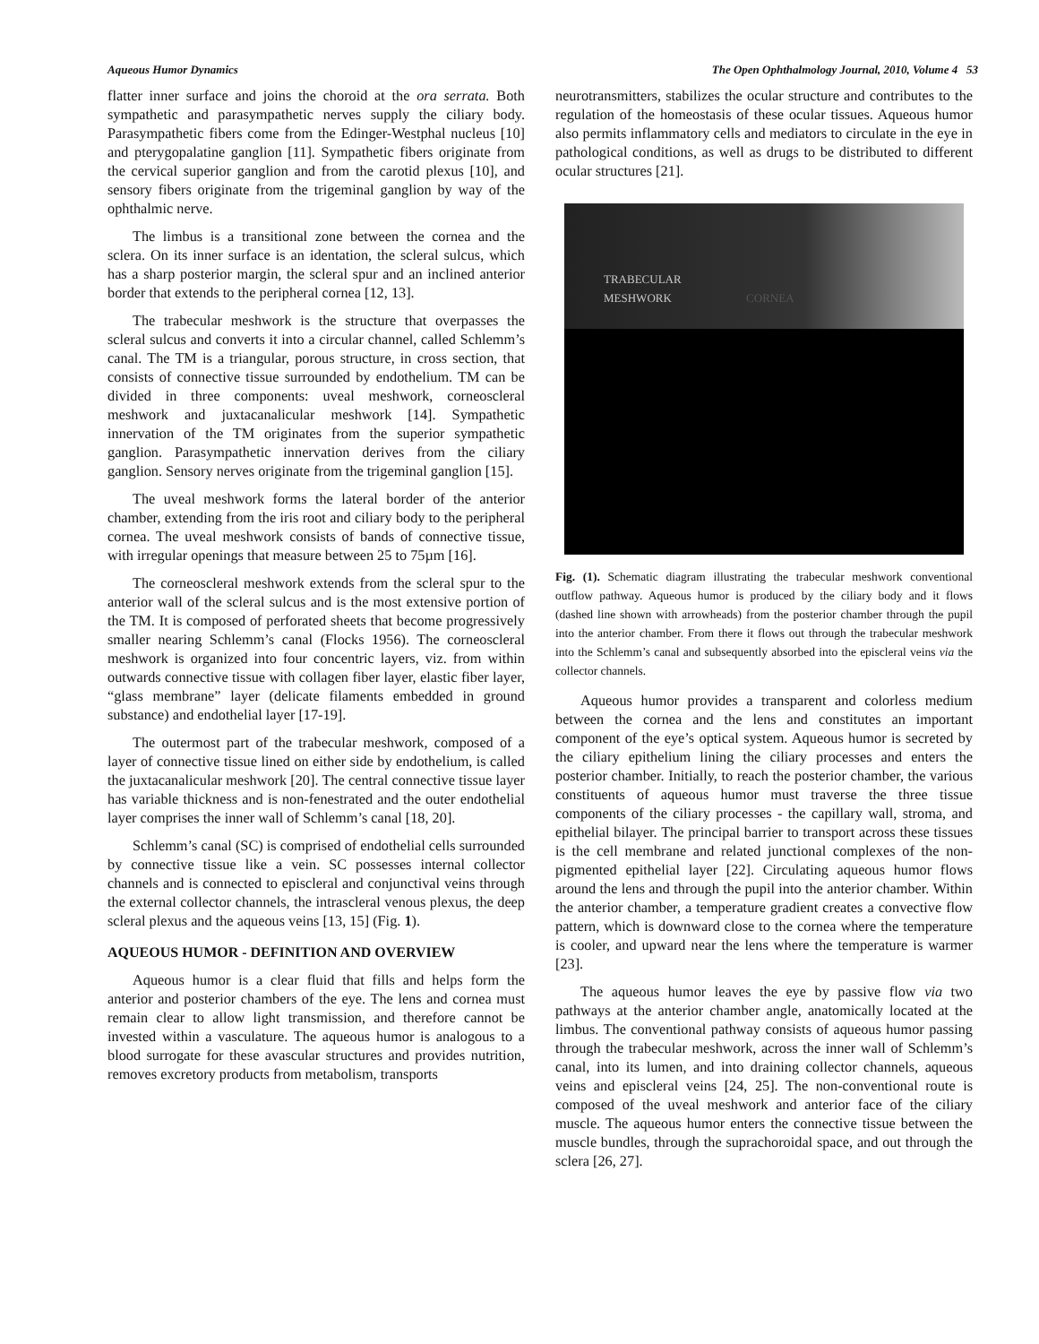Aqueous Humor Dynamics The Open Ophthalmology Journal, 2010, Volume 4 53
flatter inner surface and joins the choroid at the ora serrata. Both sympathetic and parasympathetic nerves supply the ciliary body. Parasympathetic fibers come from the Edinger-Westphal nucleus [10] and pterygopalatine ganglion [11]. Sympathetic fibers originate from the cervical superior ganglion and from the carotid plexus [10], and sensory fibers originate from the trigeminal ganglion by way of the ophthalmic nerve.
The limbus is a transitional zone between the cornea and the sclera. On its inner surface is an identation, the scleral sulcus, which has a sharp posterior margin, the scleral spur and an inclined anterior border that extends to the peripheral cornea [12, 13].
The trabecular meshwork is the structure that overpasses the scleral sulcus and converts it into a circular channel, called Schlemm’s canal. The TM is a triangular, porous structure, in cross section, that consists of connective tissue surrounded by endothelium. TM can be divided in three components: uveal meshwork, corneoscleral meshwork and juxtacanalicular meshwork [14]. Sympathetic innervation of the TM originates from the superior sympathetic ganglion. Parasympathetic innervation derives from the ciliary ganglion. Sensory nerves originate from the trigeminal ganglion [15].
The uveal meshwork forms the lateral border of the anterior chamber, extending from the iris root and ciliary body to the peripheral cornea. The uveal meshwork consists of bands of connective tissue, with irregular openings that measure between 25 to 75µm [16].
The corneoscleral meshwork extends from the scleral spur to the anterior wall of the scleral sulcus and is the most extensive portion of the TM. It is composed of perforated sheets that become progressively smaller nearing Schlemm’s canal (Flocks 1956). The corneoscleral meshwork is organized into four concentric layers, viz. from within outwards connective tissue with collagen fiber layer, elastic fiber layer, “glass membrane” layer (delicate filaments embedded in ground substance) and endothelial layer [17-19].
The outermost part of the trabecular meshwork, composed of a layer of connective tissue lined on either side by endothelium, is called the juxtacanalicular meshwork [20]. The central connective tissue layer has variable thickness and is non-fenestrated and the outer endothelial layer comprises the inner wall of Schlemm’s canal [18, 20].
Schlemm’s canal (SC) is comprised of endothelial cells surrounded by connective tissue like a vein. SC possesses internal collector channels and is connected to episcleral and conjunctival veins through the external collector channels, the intrascleral venous plexus, the deep scleral plexus and the aqueous veins [13, 15] (Fig. 1).
AQUEOUS HUMOR - DEFINITION AND OVERVIEW
Aqueous humor is a clear fluid that fills and helps form the anterior and posterior chambers of the eye. The lens and cornea must remain clear to allow light transmission, and therefore cannot be invested within a vasculature. The aqueous humor is analogous to a blood surrogate for these avascular structures and provides nutrition, removes excretory products from metabolism, transports
neurotransmitters, stabilizes the ocular structure and contributes to the regulation of the homeostasis of these ocular tissues. Aqueous humor also permits inflammatory cells and mediators to circulate in the eye in pathological conditions, as well as drugs to be distributed to different ocular structures [21].
TRABECULAR
MESHWORK CORNEA
Fig. (1). Schematic diagram illustrating the trabecular meshwork conventional outflow pathway. Aqueous humor is produced by the ciliary body and it flows (dashed line shown with arrowheads) from the posterior chamber through the pupil into the anterior chamber. From there it flows out through the trabecular meshwork into the Schlemm’s canal and subsequently absorbed into the episcleral veins via the collector channels.
Aqueous humor provides a transparent and colorless medium between the cornea and the lens and constitutes an important component of the eye’s optical system. Aqueous humor is secreted by the ciliary epithelium lining the ciliary processes and enters the posterior chamber. Initially, to reach the posterior chamber, the various constituents of aqueous humor must traverse the three tissue components of the ciliary processes - the capillary wall, stroma, and epithelial bilayer. The principal barrier to transport across these tissues is the cell membrane and related junctional complexes of the non-pigmented epithelial layer [22]. Circulating aqueous humor flows around the lens and through the pupil into the anterior chamber. Within the anterior chamber, a temperature gradient creates a convective flow pattern, which is downward close to the cornea where the temperature is cooler, and upward near the lens where the temperature is warmer [23].
The aqueous humor leaves the eye by passive flow via two pathways at the anterior chamber angle, anatomically located at the limbus. The conventional pathway consists of aqueous humor passing through the trabecular meshwork, across the inner wall of Schlemm’s canal, into its lumen, and into draining collector channels, aqueous veins and episcleral veins [24, 25]. The non-conventional route is composed of the uveal meshwork and anterior face of the ciliary muscle. The aqueous humor enters the connective tissue between the muscle bundles, through the suprachoroidal space, and out through the sclera [26, 27].